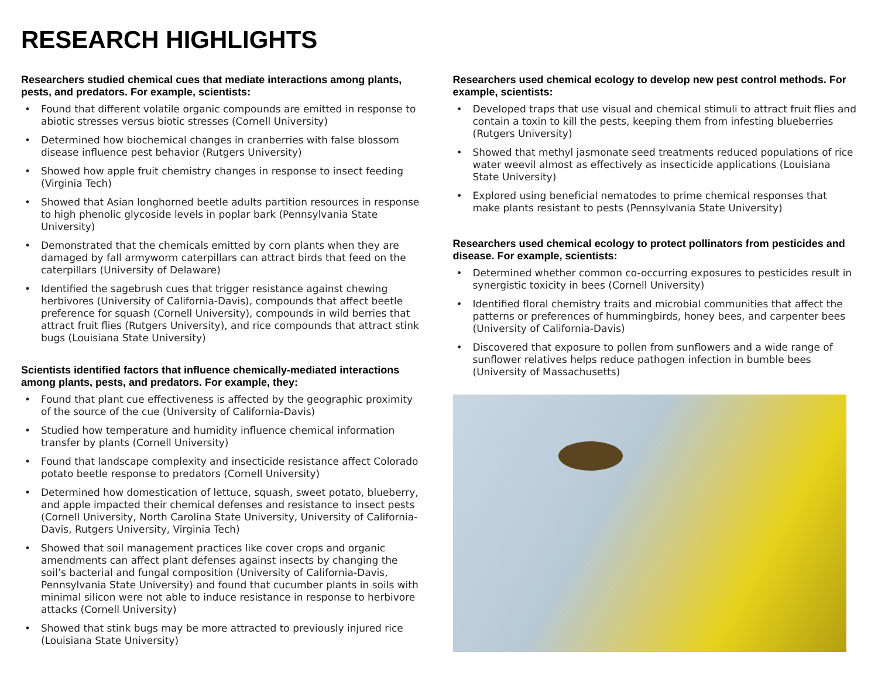RESEARCH HIGHLIGHTS
Researchers studied chemical cues that mediate interactions among plants, pests, and predators. For example, scientists:
• Found that different volatile organic compounds are emitted in response to abiotic stresses versus biotic stresses (Cornell University)
• Determined how biochemical changes in cranberries with false blossom disease influence pest behavior (Rutgers University)
• Showed how apple fruit chemistry changes in response to insect feeding (Virginia Tech)
• Showed that Asian longhorned beetle adults partition resources in response to high phenolic glycoside levels in poplar bark (Pennsylvania State University)
• Demonstrated that the chemicals emitted by corn plants when they are damaged by fall armyworm caterpillars can attract birds that feed on the caterpillars (University of Delaware)
• Identified the sagebrush cues that trigger resistance against chewing herbivores (University of California-Davis), compounds that affect beetle preference for squash (Cornell University), compounds in wild berries that attract fruit flies (Rutgers University), and rice compounds that attract stink bugs (Louisiana State University)
Scientists identified factors that influence chemically-mediated interactions among plants, pests, and predators. For example, they:
• Found that plant cue effectiveness is affected by the geographic proximity of the source of the cue (University of California-Davis)
• Studied how temperature and humidity influence chemical information transfer by plants (Cornell University)
• Found that landscape complexity and insecticide resistance affect Colorado potato beetle response to predators (Cornell University)
• Determined how domestication of lettuce, squash, sweet potato, blueberry, and apple impacted their chemical defenses and resistance to insect pests (Cornell University, North Carolina State University, University of California-Davis, Rutgers University, Virginia Tech)
• Showed that soil management practices like cover crops and organic amendments can affect plant defenses against insects by changing the soil’s bacterial and fungal composition (University of California-Davis, Pennsylvania State University) and found that cucumber plants in soils with minimal silicon were not able to induce resistance in response to herbivore attacks (Cornell University)
• Showed that stink bugs may be more attracted to previously injured rice (Louisiana State University)
Researchers used chemical ecology to develop new pest control methods. For example, scientists:
• Developed traps that use visual and chemical stimuli to attract fruit flies and contain a toxin to kill the pests, keeping them from infesting blueberries (Rutgers University)
• Showed that methyl jasmonate seed treatments reduced populations of rice water weevil almost as effectively as insecticide applications (Louisiana State University)
• Explored using beneficial nematodes to prime chemical responses that make plants resistant to pests (Pennsylvania State University)
Researchers used chemical ecology to protect pollinators from pesticides and disease. For example, scientists:
• Determined whether common co-occurring exposures to pesticides result in synergistic toxicity in bees (Cornell University)
• Identified floral chemistry traits and microbial communities that affect the patterns or preferences of hummingbirds, honey bees, and carpenter bees (University of California-Davis)
• Discovered that exposure to pollen from sunflowers and a wide range of sunflower relatives helps reduce pathogen infection in bumble bees (University of Massachusetts)